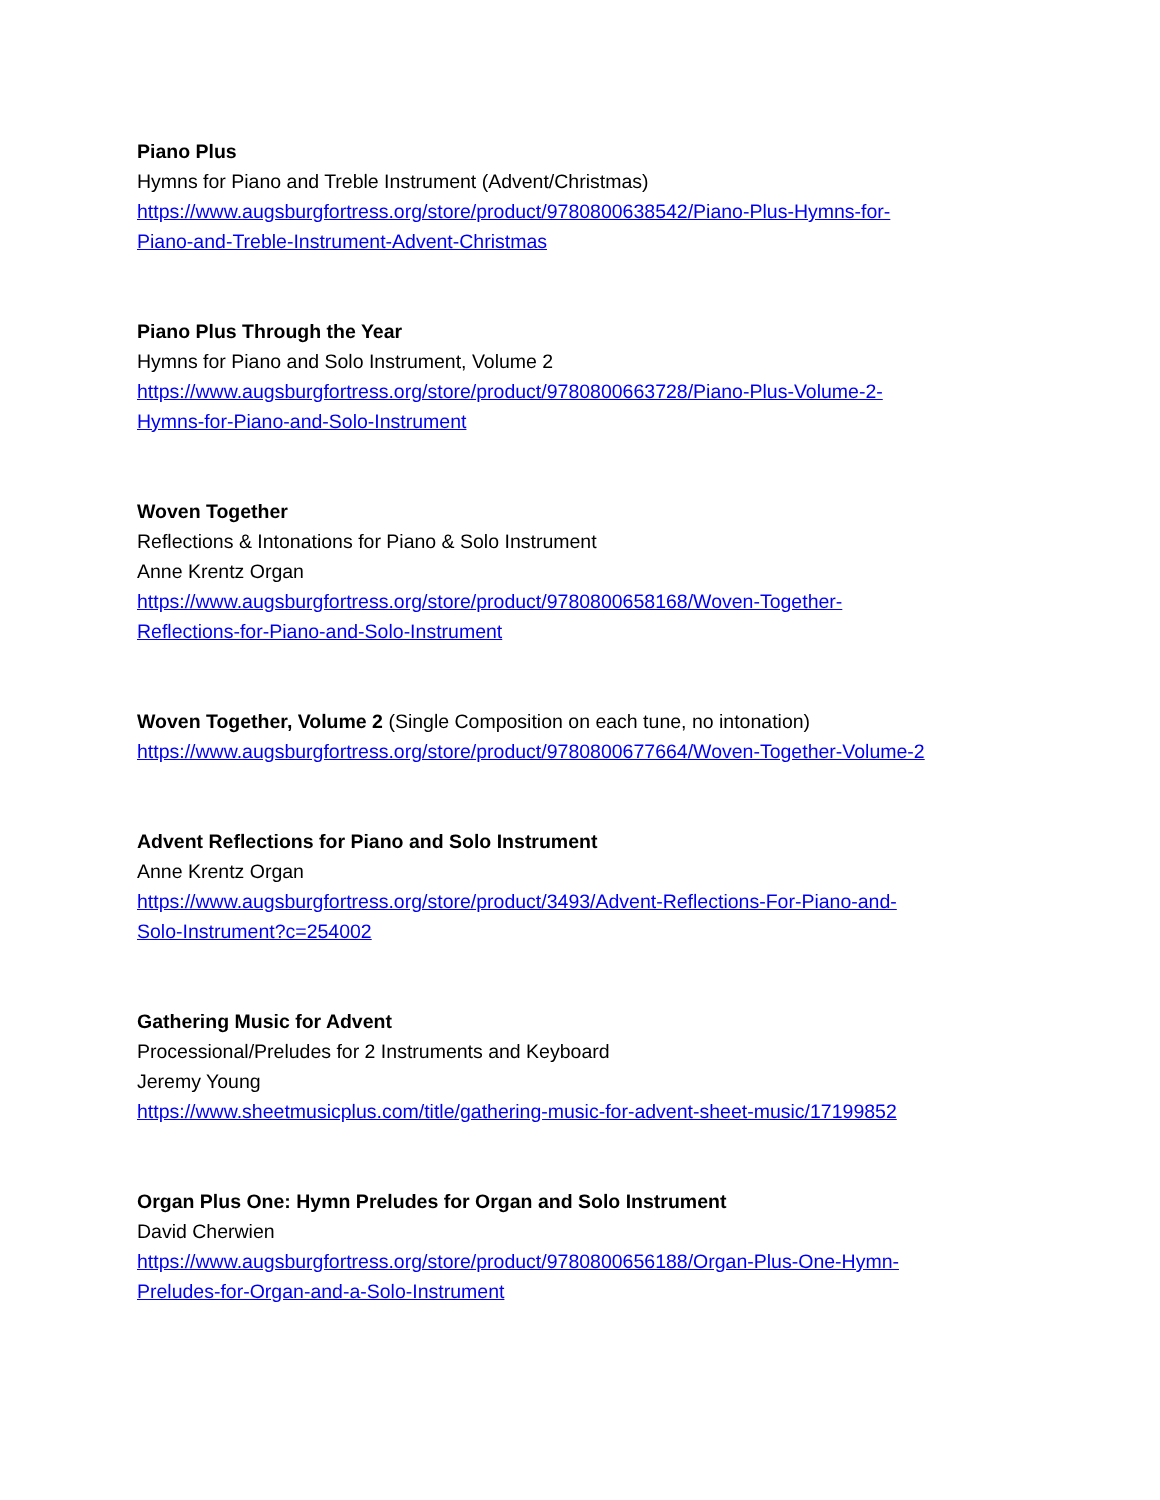Piano Plus
Hymns for Piano and Treble Instrument (Advent/Christmas)
https://www.augsburgfortress.org/store/product/9780800638542/Piano-Plus-Hymns-for-
Piano-and-Treble-Instrument-Advent-Christmas
Piano Plus Through the Year
Hymns for Piano and Solo Instrument, Volume 2
https://www.augsburgfortress.org/store/product/9780800663728/Piano-Plus-Volume-2-
Hymns-for-Piano-and-Solo-Instrument
Woven Together
Reflections & Intonations for Piano & Solo Instrument
Anne Krentz Organ
https://www.augsburgfortress.org/store/product/9780800658168/Woven-Together-
Reflections-for-Piano-and-Solo-Instrument
Woven Together, Volume 2 (Single Composition on each tune, no intonation)
https://www.augsburgfortress.org/store/product/9780800677664/Woven-Together-Volume-2
Advent Reflections for Piano and Solo Instrument
Anne Krentz Organ
https://www.augsburgfortress.org/store/product/3493/Advent-Reflections-For-Piano-and-
Solo-Instrument?c=254002
Gathering Music for Advent
Processional/Preludes for 2 Instruments and Keyboard
Jeremy Young
https://www.sheetmusicplus.com/title/gathering-music-for-advent-sheet-music/17199852
Organ Plus One: Hymn Preludes for Organ and Solo Instrument
David Cherwien
https://www.augsburgfortress.org/store/product/9780800656188/Organ-Plus-One-Hymn-
Preludes-for-Organ-and-a-Solo-Instrument